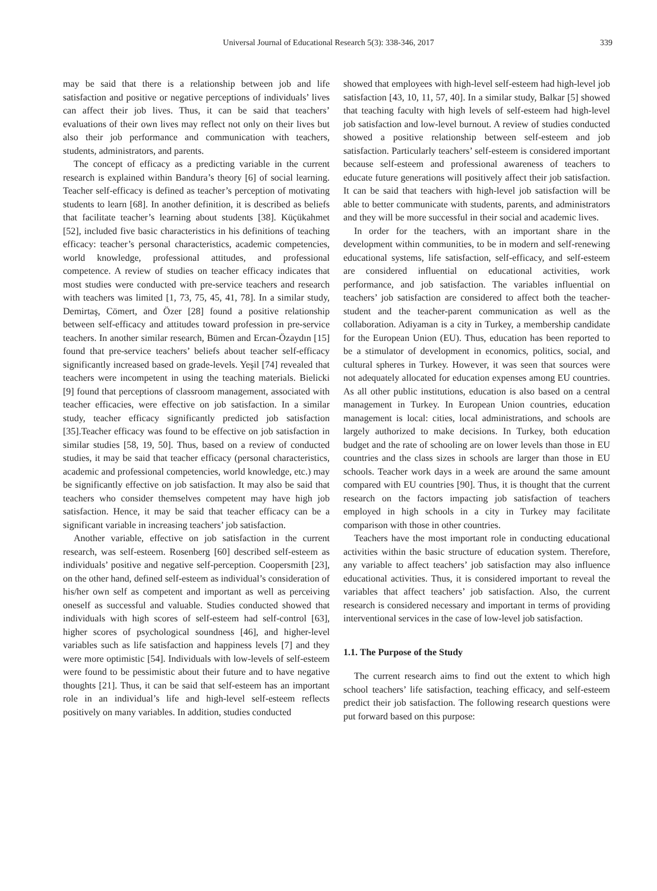Universal Journal of Educational Research 5(3): 338-346, 2017 339
may be said that there is a relationship between job and life satisfaction and positive or negative perceptions of individuals’ lives can affect their job lives. Thus, it can be said that teachers’ evaluations of their own lives may reflect not only on their lives but also their job performance and communication with teachers, students, administrators, and parents.
The concept of efficacy as a predicting variable in the current research is explained within Bandura’s theory [6] of social learning. Teacher self-efficacy is defined as teacher’s perception of motivating students to learn [68]. In another definition, it is described as beliefs that facilitate teacher’s learning about students [38]. Küçükahmet [52], included five basic characteristics in his definitions of teaching efficacy: teacher’s personal characteristics, academic competencies, world knowledge, professional attitudes, and professional competence. A review of studies on teacher efficacy indicates that most studies were conducted with pre-service teachers and research with teachers was limited [1, 73, 75, 45, 41, 78]. In a similar study, Demirtaş, Cömert, and Özer [28] found a positive relationship between self-efficacy and attitudes toward profession in pre-service teachers. In another similar research, Bümen and Ercan-Özaydın [15] found that pre-service teachers’ beliefs about teacher self-efficacy significantly increased based on grade-levels. Yeşil [74] revealed that teachers were incompetent in using the teaching materials. Bielicki [9] found that perceptions of classroom management, associated with teacher efficacies, were effective on job satisfaction. In a similar study, teacher efficacy significantly predicted job satisfaction [35].Teacher efficacy was found to be effective on job satisfaction in similar studies [58, 19, 50]. Thus, based on a review of conducted studies, it may be said that teacher efficacy (personal characteristics, academic and professional competencies, world knowledge, etc.) may be significantly effective on job satisfaction. It may also be said that teachers who consider themselves competent may have high job satisfaction. Hence, it may be said that teacher efficacy can be a significant variable in increasing teachers’ job satisfaction.
Another variable, effective on job satisfaction in the current research, was self-esteem. Rosenberg [60] described self-esteem as individuals’ positive and negative self-perception. Coopersmith [23], on the other hand, defined self-esteem as individual’s consideration of his/her own self as competent and important as well as perceiving oneself as successful and valuable. Studies conducted showed that individuals with high scores of self-esteem had self-control [63], higher scores of psychological soundness [46], and higher-level variables such as life satisfaction and happiness levels [7] and they were more optimistic [54]. Individuals with low-levels of self-esteem were found to be pessimistic about their future and to have negative thoughts [21]. Thus, it can be said that self-esteem has an important role in an individual’s life and high-level self-esteem reflects positively on many variables. In addition, studies conducted
showed that employees with high-level self-esteem had high-level job satisfaction [43, 10, 11, 57, 40]. In a similar study, Balkar [5] showed that teaching faculty with high levels of self-esteem had high-level job satisfaction and low-level burnout. A review of studies conducted showed a positive relationship between self-esteem and job satisfaction. Particularly teachers’ self-esteem is considered important because self-esteem and professional awareness of teachers to educate future generations will positively affect their job satisfaction. It can be said that teachers with high-level job satisfaction will be able to better communicate with students, parents, and administrators and they will be more successful in their social and academic lives.
In order for the teachers, with an important share in the development within communities, to be in modern and self-renewing educational systems, life satisfaction, self-efficacy, and self-esteem are considered influential on educational activities, work performance, and job satisfaction. The variables influential on teachers’ job satisfaction are considered to affect both the teacher-student and the teacher-parent communication as well as the collaboration. Adiyaman is a city in Turkey, a membership candidate for the European Union (EU). Thus, education has been reported to be a stimulator of development in economics, politics, social, and cultural spheres in Turkey. However, it was seen that sources were not adequately allocated for education expenses among EU countries. As all other public institutions, education is also based on a central management in Turkey. In European Union countries, education management is local: cities, local administrations, and schools are largely authorized to make decisions. In Turkey, both education budget and the rate of schooling are on lower levels than those in EU countries and the class sizes in schools are larger than those in EU schools. Teacher work days in a week are around the same amount compared with EU countries [90]. Thus, it is thought that the current research on the factors impacting job satisfaction of teachers employed in high schools in a city in Turkey may facilitate comparison with those in other countries.
Teachers have the most important role in conducting educational activities within the basic structure of education system. Therefore, any variable to affect teachers’ job satisfaction may also influence educational activities. Thus, it is considered important to reveal the variables that affect teachers’ job satisfaction. Also, the current research is considered necessary and important in terms of providing interventional services in the case of low-level job satisfaction.
1.1. The Purpose of the Study
The current research aims to find out the extent to which high school teachers’ life satisfaction, teaching efficacy, and self-esteem predict their job satisfaction. The following research questions were put forward based on this purpose: